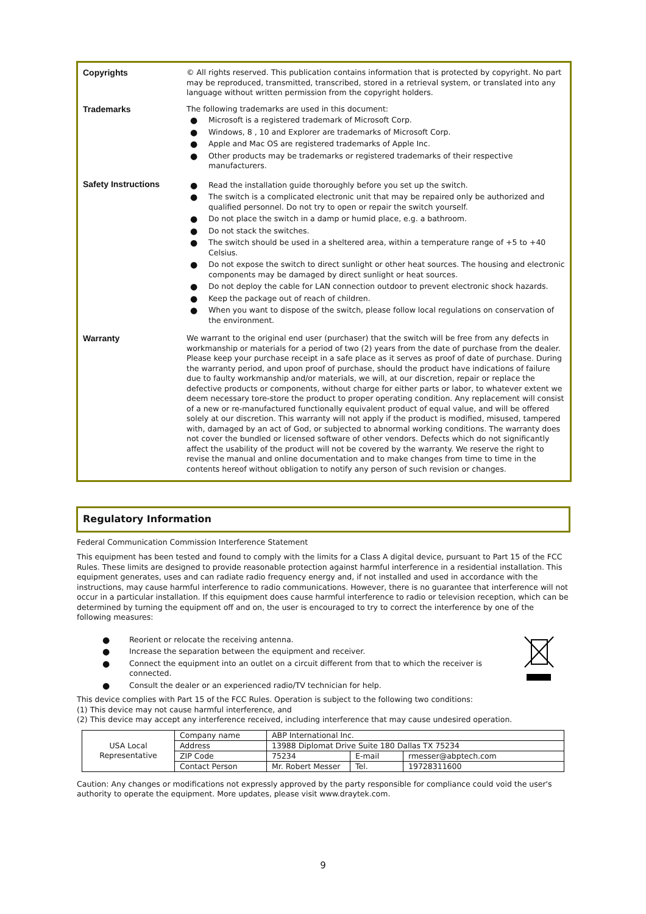Copyrights © All rights reserved. This publication contains information that is protected by copyright. No part may be reproduced, transmitted, transcribed, stored in a retrieval system, or translated into any language without written permission from the copyright holders.
Trademarks The following trademarks are used in this document:
● Microsoft is a registered trademark of Microsoft Corp.
● Windows, 8 , 10 and Explorer are trademarks of Microsoft Corp.
● Apple and Mac OS are registered trademarks of Apple Inc.
● Other products may be trademarks or registered trademarks of their respective manufacturers.
Safety Instructions
● Read the installation guide thoroughly before you set up the switch.
● The switch is a complicated electronic unit that may be repaired only be authorized and qualified personnel. Do not try to open or repair the switch yourself.
● Do not place the switch in a damp or humid place, e.g. a bathroom.
● Do not stack the switches.
● The switch should be used in a sheltered area, within a temperature range of +5 to +40 Celsius.
● Do not expose the switch to direct sunlight or other heat sources. The housing and electronic components may be damaged by direct sunlight or heat sources.
● Do not deploy the cable for LAN connection outdoor to prevent electronic shock hazards.
● Keep the package out of reach of children.
● When you want to dispose of the switch, please follow local regulations on conservation of the environment.
Warranty We warrant to the original end user (purchaser) that the switch will be free from any defects in workmanship or materials for a period of two (2) years from the date of purchase from the dealer. Please keep your purchase receipt in a safe place as it serves as proof of date of purchase. During the warranty period, and upon proof of purchase, should the product have indications of failure due to faulty workmanship and/or materials, we will, at our discretion, repair or replace the defective products or components, without charge for either parts or labor, to whatever extent we deem necessary tore-store the product to proper operating condition. Any replacement will consist of a new or re-manufactured functionally equivalent product of equal value, and will be offered solely at our discretion. This warranty will not apply if the product is modified, misused, tampered with, damaged by an act of God, or subjected to abnormal working conditions. The warranty does not cover the bundled or licensed software of other vendors. Defects which do not significantly affect the usability of the product will not be covered by the warranty. We reserve the right to revise the manual and online documentation and to make changes from time to time in the contents hereof without obligation to notify any person of such revision or changes.
Regulatory Information
Federal Communication Commission Interference Statement
This equipment has been tested and found to comply with the limits for a Class A digital device, pursuant to Part 15 of the FCC Rules. These limits are designed to provide reasonable protection against harmful interference in a residential installation. This equipment generates, uses and can radiate radio frequency energy and, if not installed and used in accordance with the instructions, may cause harmful interference to radio communications. However, there is no guarantee that interference will not occur in a particular installation. If this equipment does cause harmful interference to radio or television reception, which can be determined by turning the equipment off and on, the user is encouraged to try to correct the interference by one of the following measures:
● Reorient or relocate the receiving antenna.
● Increase the separation between the equipment and receiver.
● Connect the equipment into an outlet on a circuit different from that to which the receiver is connected.
● Consult the dealer or an experienced radio/TV technician for help.
This device complies with Part 15 of the FCC Rules. Operation is subject to the following two conditions:
(1) This device may not cause harmful interference, and
(2) This device may accept any interference received, including interference that may cause undesired operation.
| USA Local Representative | Company name | ABP International Inc. | | |
| | Address | 13988 Diplomat Drive Suite 180 Dallas TX 75234 | | |
| | ZIP Code | 75234 | E-mail | rmesser@abptech.com |
| | Contact Person | Mr. Robert Messer | Tel. | 19728311600 |
Caution: Any changes or modifications not expressly approved by the party responsible for compliance could void the user's authority to operate the equipment. More updates, please visit www.draytek.com.
9